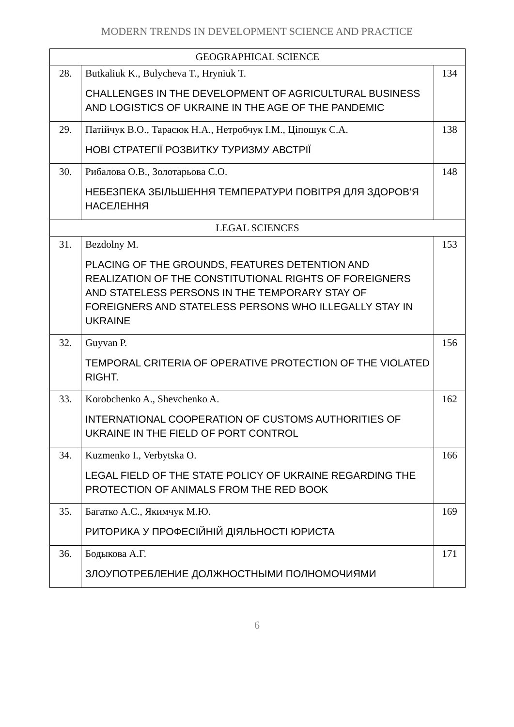MODERN TRENDS IN DEVELOPMENT SCIENCE AND PRACTICE
| GEOGRAPHICAL SCIENCE | | |
| 28. | Butkaliuk K., Bulycheva T., Hryniuk T. CHALLENGES IN THE DEVELOPMENT OF AGRICULTURAL BUSINESS AND LOGISTICS OF UKRAINE IN THE AGE OF THE PANDEMIC | 134 |
| 29. | Патійчук В.О., Тарасюк Н.А., Нетробчук І.М., Ціпошук С.А. НОВІ СТРАТЕГІЇ РОЗВИТКУ ТУРИЗМУ АВСТРІЇ | 138 |
| 30. | Рибалова О.В., Золотарьова С.О. НЕБЕЗПЕКА ЗБІЛЬШЕННЯ ТЕМПЕРАТУРИ ПОВІТРЯ ДЛЯ ЗДОРОВ’Я НАСЕЛЕННЯ | 148 |
| LEGAL SCIENCES | | |
| 31. | Bezdolny M. PLACING OF THE GROUNDS, FEATURES DETENTION AND REALIZATION OF THE CONSTITUTIONAL RIGHTS OF FOREIGNERS AND STATELESS PERSONS IN THE TEMPORARY STAY OF FOREIGNERS AND STATELESS PERSONS WHO ILLEGALLY STAY IN UKRAINE | 153 |
| 32. | Guyvan P. TEMPORAL CRITERIA OF OPERATIVE PROTECTION OF THE VIOLATED RIGHT. | 156 |
| 33. | Korobchenko A., Shevchenko A. INTERNATIONAL COOPERATION OF CUSTOMS AUTHORITIES OF UKRAINE IN THE FIELD OF PORT CONTROL | 162 |
| 34. | Kuzmenko I., Verbytska O. LEGAL FIELD OF THE STATE POLICY OF UKRAINE REGARDING THE PROTECTION OF ANIMALS FROM THE RED BOOK | 166 |
| 35. | Багатко А.С., Якимчук М.Ю. РИТОРИКА У ПРОФЕСІЙНІЙ ДІЯЛЬНОСТІ ЮРИСТА | 169 |
| 36. | Бодыкова А.Г. ЗЛОУПОТРЕБЛЕНИЕ ДОЛЖНОСТНЫМИ ПОЛНОМОЧИЯМИ | 171 |
6